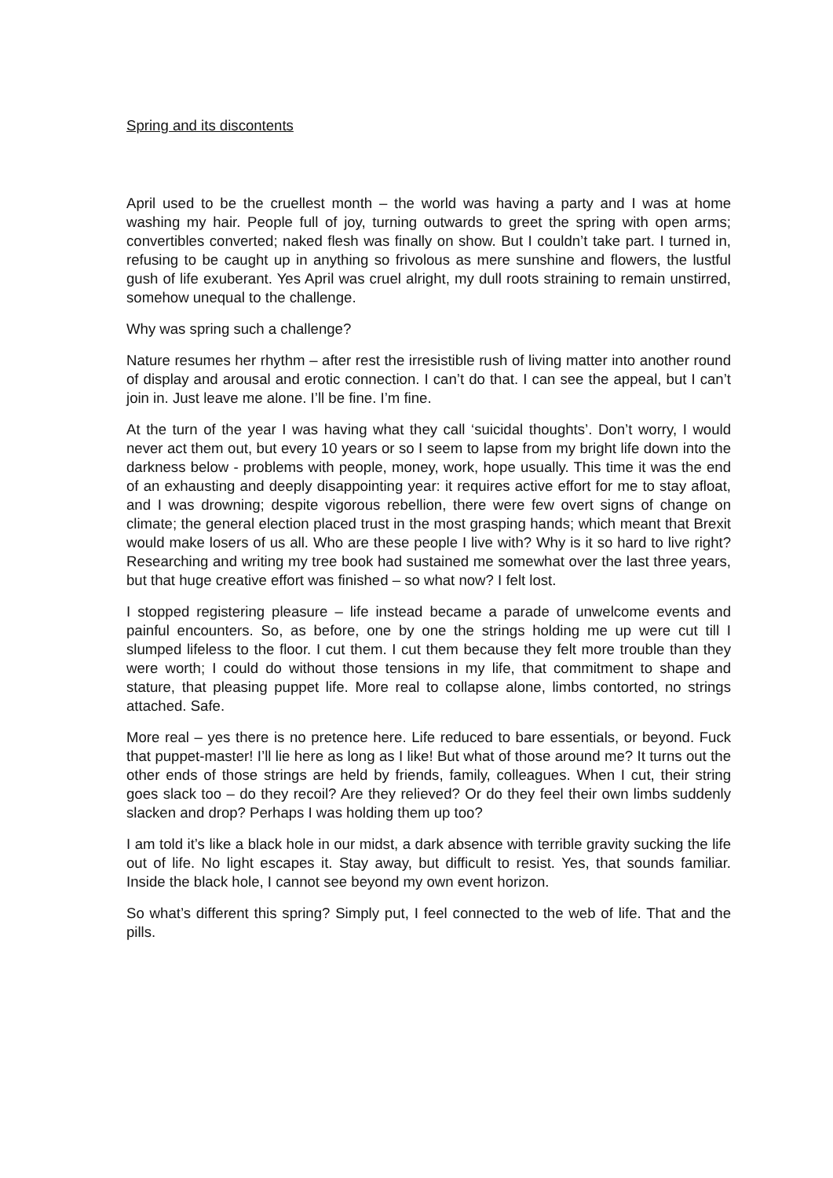Spring and its discontents
April used to be the cruellest month – the world was having a party and I was at home washing my hair. People full of joy, turning outwards to greet the spring with open arms; convertibles converted; naked flesh was finally on show. But I couldn’t take part. I turned in, refusing to be caught up in anything so frivolous as mere sunshine and flowers, the lustful gush of life exuberant. Yes April was cruel alright, my dull roots straining to remain unstirred, somehow unequal to the challenge.
Why was spring such a challenge?
Nature resumes her rhythm – after rest the irresistible rush of living matter into another round of display and arousal and erotic connection. I can’t do that. I can see the appeal, but I can’t join in. Just leave me alone. I’ll be fine. I’m fine.
At the turn of the year I was having what they call ‘suicidal thoughts’. Don’t worry, I would never act them out, but every 10 years or so I seem to lapse from my bright life down into the darkness below - problems with people, money, work, hope usually. This time it was the end of an exhausting and deeply disappointing year: it requires active effort for me to stay afloat, and I was drowning; despite vigorous rebellion, there were few overt signs of change on climate; the general election placed trust in the most grasping hands; which meant that Brexit would make losers of us all. Who are these people I live with? Why is it so hard to live right? Researching and writing my tree book had sustained me somewhat over the last three years, but that huge creative effort was finished – so what now? I felt lost.
I stopped registering pleasure – life instead became a parade of unwelcome events and painful encounters. So, as before, one by one the strings holding me up were cut till I slumped lifeless to the floor. I cut them. I cut them because they felt more trouble than they were worth; I could do without those tensions in my life, that commitment to shape and stature, that pleasing puppet life. More real to collapse alone, limbs contorted, no strings attached. Safe.
More real – yes there is no pretence here. Life reduced to bare essentials, or beyond. Fuck that puppet-master! I’ll lie here as long as I like! But what of those around me? It turns out the other ends of those strings are held by friends, family, colleagues. When I cut, their string goes slack too – do they recoil? Are they relieved? Or do they feel their own limbs suddenly slacken and drop? Perhaps I was holding them up too?
I am told it’s like a black hole in our midst, a dark absence with terrible gravity sucking the life out of life. No light escapes it. Stay away, but difficult to resist. Yes, that sounds familiar. Inside the black hole, I cannot see beyond my own event horizon.
So what’s different this spring? Simply put, I feel connected to the web of life. That and the pills.